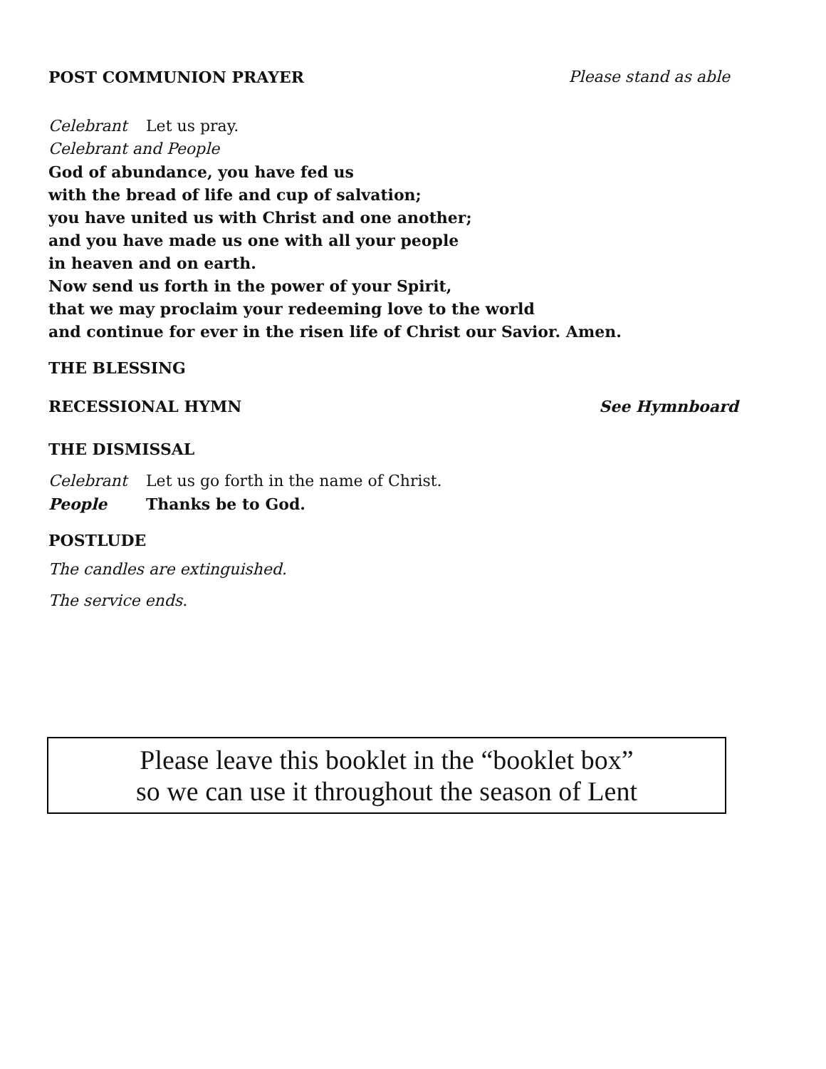POST COMMUNION PRAYER Please stand as able
Celebrant Let us pray.
Celebrant and People
God of abundance, you have fed us
with the bread of life and cup of salvation;
you have united us with Christ and one another;
and you have made us one with all your people
in heaven and on earth.
Now send us forth in the power of your Spirit,
that we may proclaim your redeeming love to the world
and continue for ever in the risen life of Christ our Savior. Amen.
THE BLESSING
RECESSIONAL HYMN See Hymnboard
THE DISMISSAL
Celebrant Let us go forth in the name of Christ.
People Thanks be to God.
POSTLUDE
The candles are extinguished.
The service ends.
Please leave this booklet in the “booklet box”
so we can use it throughout the season of Lent